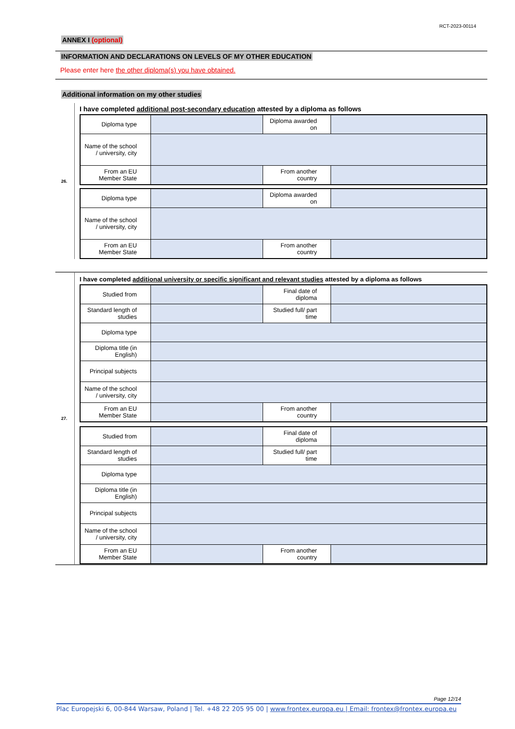RCT-2023-00114
ANNEX I (optional)
INFORMATION AND DECLARATIONS ON LEVELS OF MY OTHER EDUCATION
Please enter here the other diploma(s) you have obtained.
Additional information on my other studies
26.
I have completed additional post-secondary education attested by a diploma as follows
| Diploma type | | Diploma awarded on | |
| Name of the school / university, city | | | |
| From an EU Member State | | From another country | |
| Diploma type | | Diploma awarded on | |
| Name of the school / university, city | | | |
| From an EU Member State | | From another country | |
27.
I have completed additional university or specific significant and relevant studies attested by a diploma as follows
| Studied from | | Final date of diploma | |
| Standard length of studies | | Studied full/ part time | |
| Diploma type | | | |
| Diploma title (in English) | | | |
| Principal subjects | | | |
| Name of the school / university, city | | | |
| From an EU Member State | | From another country | |
| Studied from | | Final date of diploma | |
| Standard length of studies | | Studied full/ part time | |
| Diploma type | | | |
| Diploma title (in English) | | | |
| Principal subjects | | | |
| Name of the school / university, city | | | |
| From an EU Member State | | From another country | |
Page 12/14
Plac Europejski 6, 00-844 Warsaw, Poland | Tel. +48 22 205 95 00 | www.frontex.europa.eu | Email: frontex@frontex.europa.eu